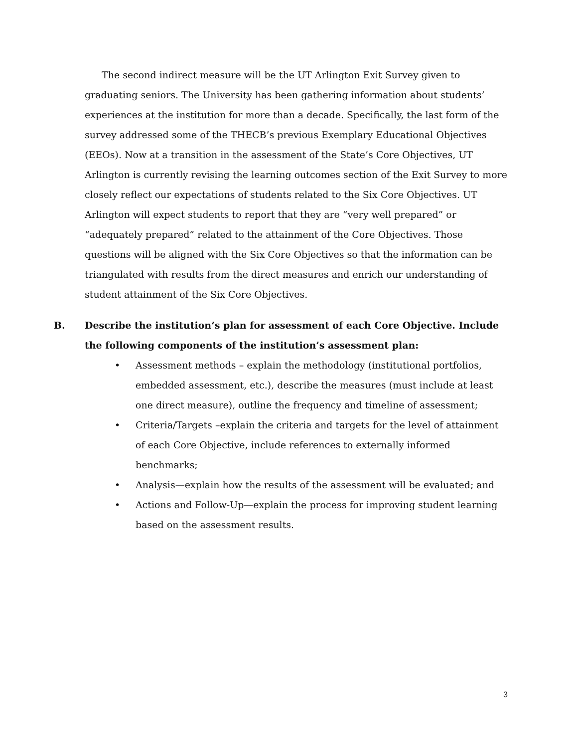The second indirect measure will be the UT Arlington Exit Survey given to graduating seniors. The University has been gathering information about students’ experiences at the institution for more than a decade. Specifically, the last form of the survey addressed some of the THECB’s previous Exemplary Educational Objectives (EEOs). Now at a transition in the assessment of the State’s Core Objectives, UT Arlington is currently revising the learning outcomes section of the Exit Survey to more closely reflect our expectations of students related to the Six Core Objectives. UT Arlington will expect students to report that they are “very well prepared” or “adequately prepared” related to the attainment of the Core Objectives. Those questions will be aligned with the Six Core Objectives so that the information can be triangulated with results from the direct measures and enrich our understanding of student attainment of the Six Core Objectives.
B. Describe the institution’s plan for assessment of each Core Objective. Include the following components of the institution’s assessment plan:
• Assessment methods – explain the methodology (institutional portfolios, embedded assessment, etc.), describe the measures (must include at least one direct measure), outline the frequency and timeline of assessment;
• Criteria/Targets –explain the criteria and targets for the level of attainment of each Core Objective, include references to externally informed benchmarks;
• Analysis—explain how the results of the assessment will be evaluated; and
• Actions and Follow-Up—explain the process for improving student learning based on the assessment results.
3